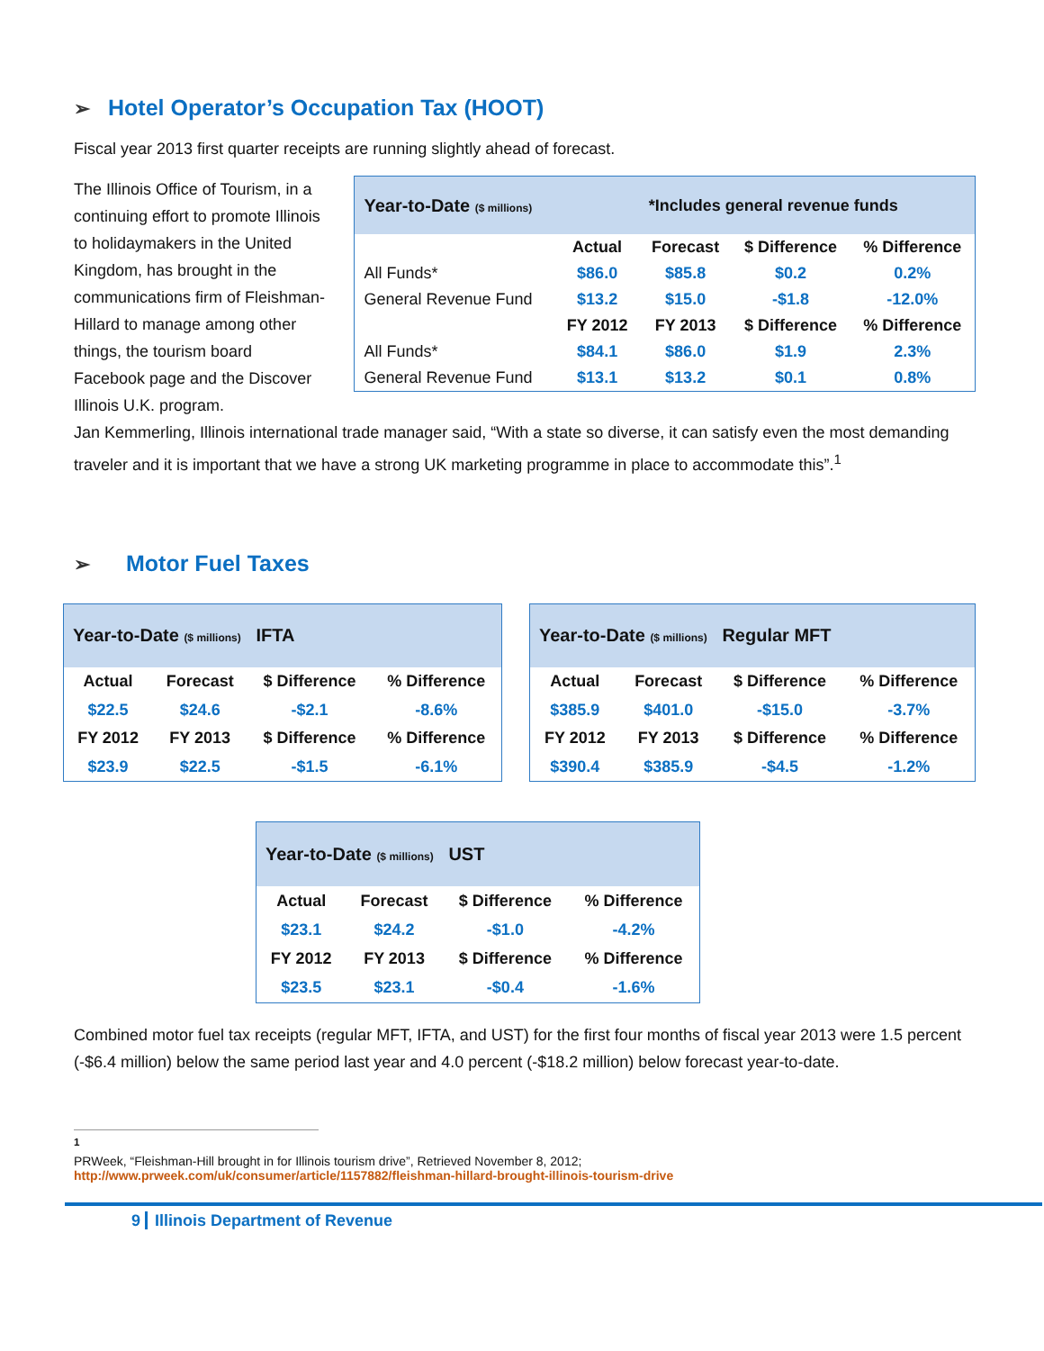➢ Hotel Operator’s Occupation Tax (HOOT)
Fiscal year 2013 first quarter receipts are running slightly ahead of forecast.
The Illinois Office of Tourism, in a continuing effort to promote Illinois to holidaymakers in the United Kingdom, has brought in the communications firm of Fleishman-Hillard to manage among other things, the tourism board Facebook page and the Discover Illinois U.K. program.
| Year-to-Date ($ millions) | | *Includes general revenue funds | | |
| | Actual | Forecast | $ Difference | % Difference |
| All Funds* | $86.0 | $85.8 | $0.2 | 0.2% |
| General Revenue Fund | $13.2 | $15.0 | -$1.8 | -12.0% |
| | FY 2012 | FY 2013 | $ Difference | % Difference |
| All Funds* | $84.1 | $86.0 | $1.9 | 2.3% |
| General Revenue Fund | $13.1 | $13.2 | $0.1 | 0.8% |
Jan Kemmerling, Illinois international trade manager said, “With a state so diverse, it can satisfy even the most demanding traveler and it is important that we have a strong UK marketing programme in place to accommodate this”.<sup>1</sup>
➢ Motor Fuel Taxes
| Year-to-Date ($ millions) IFTA | | | |
| Actual | Forecast | $ Difference | % Difference |
| $22.5 | $24.6 | -$2.1 | -8.6% |
| FY 2012 | FY 2013 | $ Difference | % Difference |
| $23.9 | $22.5 | -$1.5 | -6.1% |
| Year-to-Date ($ millions) Regular MFT | | | |
| Actual | Forecast | $ Difference | % Difference |
| $385.9 | $401.0 | -$15.0 | -3.7% |
| FY 2012 | FY 2013 | $ Difference | % Difference |
| $390.4 | $385.9 | -$4.5 | -1.2% |
| Year-to-Date ($ millions) UST | | | |
| Actual | Forecast | $ Difference | % Difference |
| $23.1 | $24.2 | -$1.0 | -4.2% |
| FY 2012 | FY 2013 | $ Difference | % Difference |
| $23.5 | $23.1 | -$0.4 | -1.6% |
Combined motor fuel tax receipts (regular MFT, IFTA, and UST) for the first four months of fiscal year 2013 were 1.5 percent (-$6.4 million) below the same period last year and 4.0 percent (-$18.2 million) below forecast year-to-date.
<sup>1</sup> PRWeek, “Fleishman-Hill brought in for Illinois tourism drive”, Retrieved November 8, 2012;
http://www.prweek.com/uk/consumer/article/1157882/fleishman-hillard-brought-illinois-tourism-drive
9 Illinois Department of Revenue